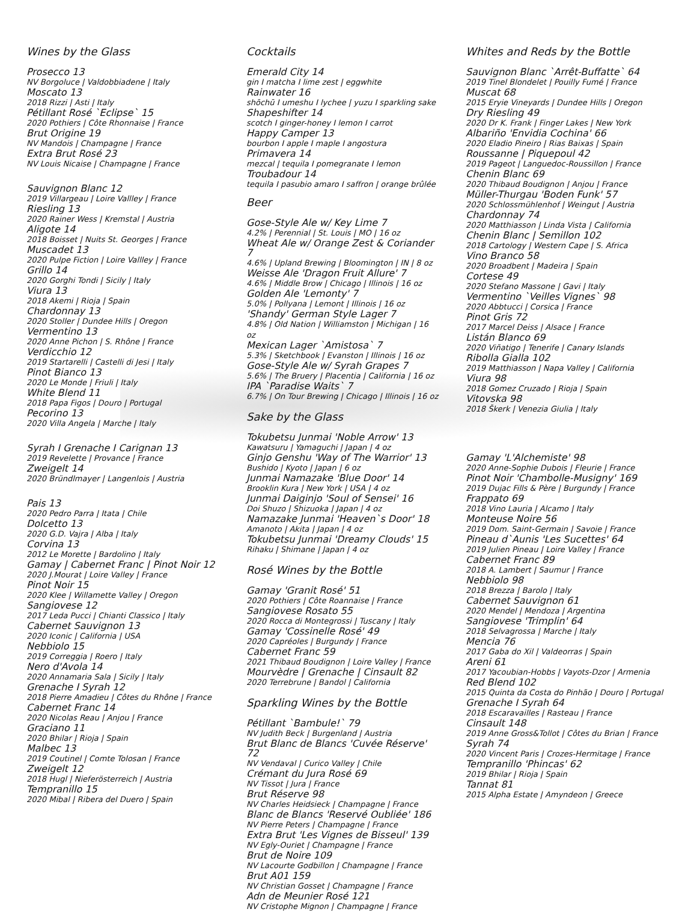Wines by the Glass
Prosecco 13
NV Borgoluce | Valdobbiadene | Italy
Moscato 13
2018 Rizzi | Asti | Italy
Pétillant Rosé `Eclipse` 15
2020 Pothiers | Côte Rhonnaise | France
Brut Origine 19
NV Mandois | Champagne | France
Extra Brut Rosé 23
NV Louis Nicaise | Champagne | France
Sauvignon Blanc 12
2019 Villargeau | Loire Vallley | France
Riesling 13
2020 Rainer Wess | Kremstal | Austria
Aligote 14
2018 Boisset | Nuits St. Georges | France
Muscadet 13
2020 Pulpe Fiction | Loire Vallley | France
Grillo 14
2020 Gorghi Tondi | Sicily | Italy
Viura 13
2018 Akemi | Rioja | Spain
Chardonnay 13
2020 Stoller | Dundee Hills | Oregon
Vermentino 13
2020 Anne Pichon | S. Rhône | France
Verdicchio 12
2019 Startarelli | Castelli di Jesi | Italy
Pinot Bianco 13
2020 Le Monde | Friuli | Italy
White Blend 11
2018 Papa Figos | Douro | Portugal
Pecorino 13
2020 Villa Angela | Marche | Italy
Syrah I Grenache I Carignan 13
2019 Revelette | Provance | France
Zweigelt 14
2020 Bründlmayer | Langenlois | Austria
Pais 13
2020 Pedro Parra | Itata | Chile
Dolcetto 13
2020 G.D. Vajra | Alba | Italy
Corvina 13
2012 Le Morette | Bardolino | Italy
Gamay | Cabernet Franc | Pinot Noir 12
2020 J.Mourat | Loire Valley | France
Pinot Noir 15
2020 Klee | Willamette Valley | Oregon
Sangiovese 12
2017 Leda Pucci | Chianti Classico | Italy
Cabernet Sauvignon 13
2020 Iconic | California | USA
Nebbiolo 15
2019 Correggia | Roero | Italy
Nero d'Avola 14
2020 Annamaria Sala | Sicily | Italy
Grenache I Syrah 12
2018 Pierre Amadieu | Côtes du Rhône | France
Cabernet Franc 14
2020 Nicolas Reau | Anjou | France
Graciano 11
2020 Bhilar | Rioja | Spain
Malbec 13
2019 Coutinel | Comte Tolosan | France
Zweigelt 12
2018 Hugl | Nieferösterreich | Austria
Tempranillo 15
2020 Mibal | Ribera del Duero | Spain
Cocktails
Emerald City 14
gin I matcha I lime zest | eggwhite
Rainwater 16
shōchū I umeshu I lychee | yuzu I sparkling sake
Shapeshifter 14
scotch I ginger-honey I lemon I carrot
Happy Camper 13
bourbon I apple I maple I angostura
Primavera 14
mezcal | tequila I pomegranate I lemon
Troubadour 14
tequila I pasubio amaro I saffron | orange brûlée
Beer
Gose-Style Ale w/ Key Lime 7
4.2% | Perennial | St. Louis | MO | 16 oz
Wheat Ale w/ Orange Zest & Coriander 7
4.6% | Upland Brewing | Bloomington | IN | 8 oz
Weisse Ale 'Dragon Fruit Allure' 7
4.6% | Middle Brow | Chicago | Illinois | 16 oz
Golden Ale 'Lemonty' 7
5.0% | Pollyana | Lemont | Illinois | 16 oz
'Shandy' German Style Lager 7
4.8% | Old Nation | Williamston | Michigan | 16 oz
Mexican Lager `Amistosa` 7
5.3% | Sketchbook | Evanston | Illinois | 16 oz
Gose-Style Ale w/ Syrah Grapes 7
5.6% | The Bruery | Placentia | California | 16 oz
IPA `Paradise Waits` 7
6.7% | On Tour Brewing | Chicago | Illinois | 16 oz
Sake by the Glass
Tokubetsu Junmai 'Noble Arrow' 13
Kawatsuru | Yamaguchi | Japan | 4 oz
Ginjo Genshu 'Way of The Warrior' 13
Bushido | Kyoto | Japan | 6 oz
Junmai Namazake 'Blue Door' 14
Brooklin Kura | New York | USA | 4 oz
Junmai Daiginjo 'Soul of Sensei' 16
Doi Shuzo | Shizuoka | Japan | 4 oz
Namazake Junmai 'Heaven`s Door' 18
Amanoto | Akita | Japan | 4 oz
Tokubetsu Junmai 'Dreamy Clouds' 15
Rihaku | Shimane | Japan | 4 oz
Rosé Wines by the Bottle
Gamay 'Granit Rosé' 51
2020 Pothiers | Côte Roannaise | France
Sangiovese Rosato 55
2020 Rocca di Montegrossi | Tuscany | Italy
Gamay 'Cossinelle Rosé' 49
2020 Capréoles | Burgundy | France
Cabernet Franc 59
2021 Thibaud Boudignon | Loire Valley | France
Mourvèdre | Grenache | Cinsault 82
2020 Terrebrune | Bandol | California
Sparkling Wines by the Bottle
Pétillant `Bambule!` 79
NV Judith Beck | Burgenland | Austria
Brut Blanc de Blancs 'Cuvée Réserve' 72
NV Vendaval | Curico Valley | Chile
Crémant du Jura Rosé 69
NV Tissot | Jura | France
Brut Réserve 98
NV Charles Heidsieck | Champagne | France
Blanc de Blancs 'Reservé Oubliée' 186
NV Pierre Peters | Champagne | France
Extra Brut 'Les Vignes de Bisseul' 139
NV Egly-Ouriet | Champagne | France
Brut de Noire 109
NV Lacourte Godbillon | Champagne | France
Brut A01 159
NV Christian Gosset | Champagne | France
Adn de Meunier Rosé 121
NV Cristophe Mignon | Champagne | France
Whites and Reds by the Bottle
Sauvignon Blanc `Arrêt-Buffatte` 64
2019 Tinel Blondelet | Pouilly Fumé | France
Muscat 68
2015 Eryie Vineyards | Dundee Hills | Oregon
Dry Riesling 49
2020 Dr K. Frank | Finger Lakes | New York
Albariño 'Envidia Cochina' 66
2020 Eladio Pineiro | Rias Baixas | Spain
Roussanne | Piquepoul 42
2019 Pageot | Languedoc-Roussillon | France
Chenin Blanc 69
2020 Thibaud Boudignon | Anjou | France
Müller-Thurgau 'Boden Funk' 57
2020 Schlossmühlenhof | Weingut | Austria
Chardonnay 74
2020 Matthiasson | Linda Vista | California
Chenin Blanc | Semillon 102
2018 Cartology | Western Cape | S. Africa
Vino Branco 58
2020 Broadbent | Madeira | Spain
Cortese 49
2020 Stefano Massone | Gavi | Italy
Vermentino `Veilles Vignes` 98
2020 Abbtucci | Corsica | France
Pinot Gris 72
2017 Marcel Deiss | Alsace | France
Listán Blanco 69
2020 Viñatigo | Tenerife | Canary Islands
Ribolla Gialla 102
2019 Matthiasson | Napa Valley | California
Viura 98
2018 Gomez Cruzado | Rioja | Spain
Vitovska 98
2018 Škerk | Venezia Giulia | Italy
Gamay 'L'Alchemiste' 98
2020 Anne-Sophie Dubois | Fleurie | France
Pinot Noir 'Chambolle-Musigny' 169
2019 Dujac Fills & Père | Burgundy | France
Frappato 69
2018 Vino Lauria | Alcamo | Italy
Monteuse Noire 56
2019 Dom. Saint-Germain | Savoie | France
Pineau d`Aunis 'Les Sucettes' 64
2019 Julien Pineau | Loire Valley | France
Cabernet Franc 89
2018 A. Lambert | Saumur | France
Nebbiolo 98
2018 Brezza | Barolo | Italy
Cabernet Sauvignon 61
2020 Mendel | Mendoza | Argentina
Sangiovese 'Trimplin' 64
2018 Selvagrossa | Marche | Italy
Mencia 76
2017 Gaba do Xil | Valdeorras | Spain
Areni 61
2017 Yacoubian-Hobbs | Vayots-Dzor | Armenia
Red Blend 102
2015 Quinta da Costa do Pinhão | Douro | Portugal
Grenache I Syrah 64
2018 Escaravailles | Rasteau | France
Cinsault 148
2019 Anne Gross&Tollot | Côtes du Brian | France
Syrah 74
2020 Vincent Paris | Crozes-Hermitage | France
Tempranillo 'Phincas' 62
2019 Bhilar | Rioja | Spain
Tannat 81
2015 Alpha Estate | Amyndeon | Greece